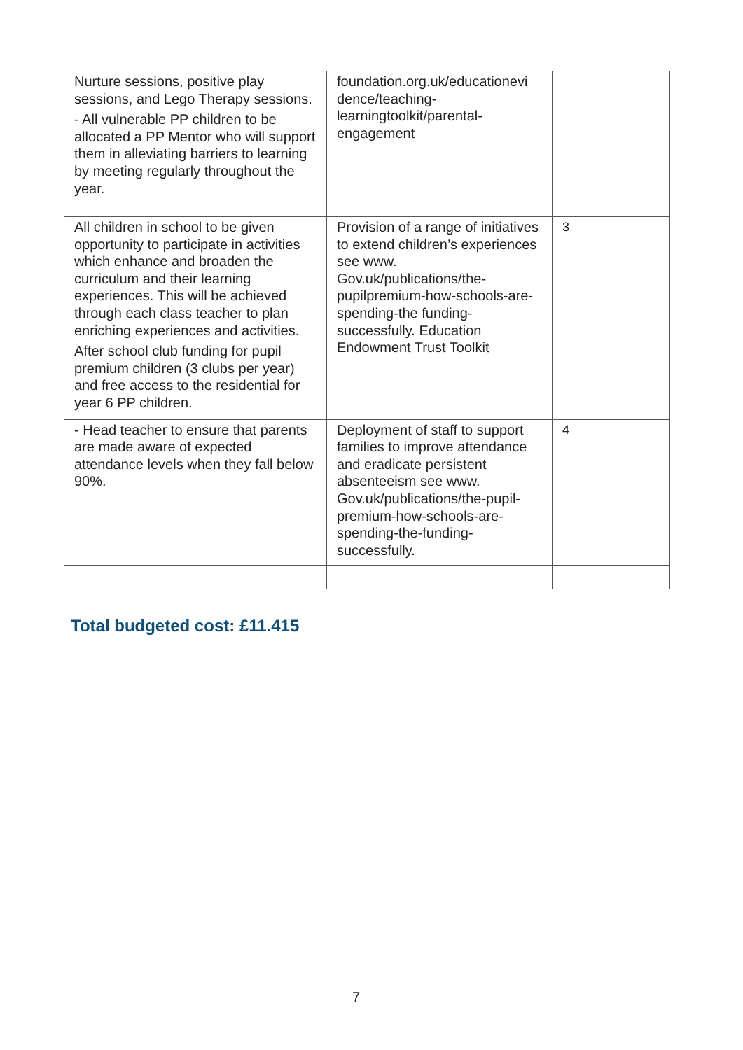| Nurture sessions, positive play sessions, and Lego Therapy sessions. - All vulnerable PP children to be allocated a PP Mentor who will support them in alleviating barriers to learning by meeting regularly throughout the year. | foundation.org.uk/educationevi dence/teaching-learningtoolkit/parental-engagement | |
| All children in school to be given opportunity to participate in activities which enhance and broaden the curriculum and their learning experiences. This will be achieved through each class teacher to plan enriching experiences and activities. After school club funding for pupil premium children (3 clubs per year) and free access to the residential for year 6 PP children. | Provision of a range of initiatives to extend children’s experiences see www. Gov.uk/publications/the-pupilpremium-how-schools-are-spending-the funding-successfully. Education Endowment Trust Toolkit | 3 |
| - Head teacher to ensure that parents are made aware of expected attendance levels when they fall below 90%. | Deployment of staff to support families to improve attendance and eradicate persistent absenteeism see www. Gov.uk/publications/the-pupil-premium-how-schools-are-spending-the-funding-successfully. | 4 |
Total budgeted cost: £11.415
7